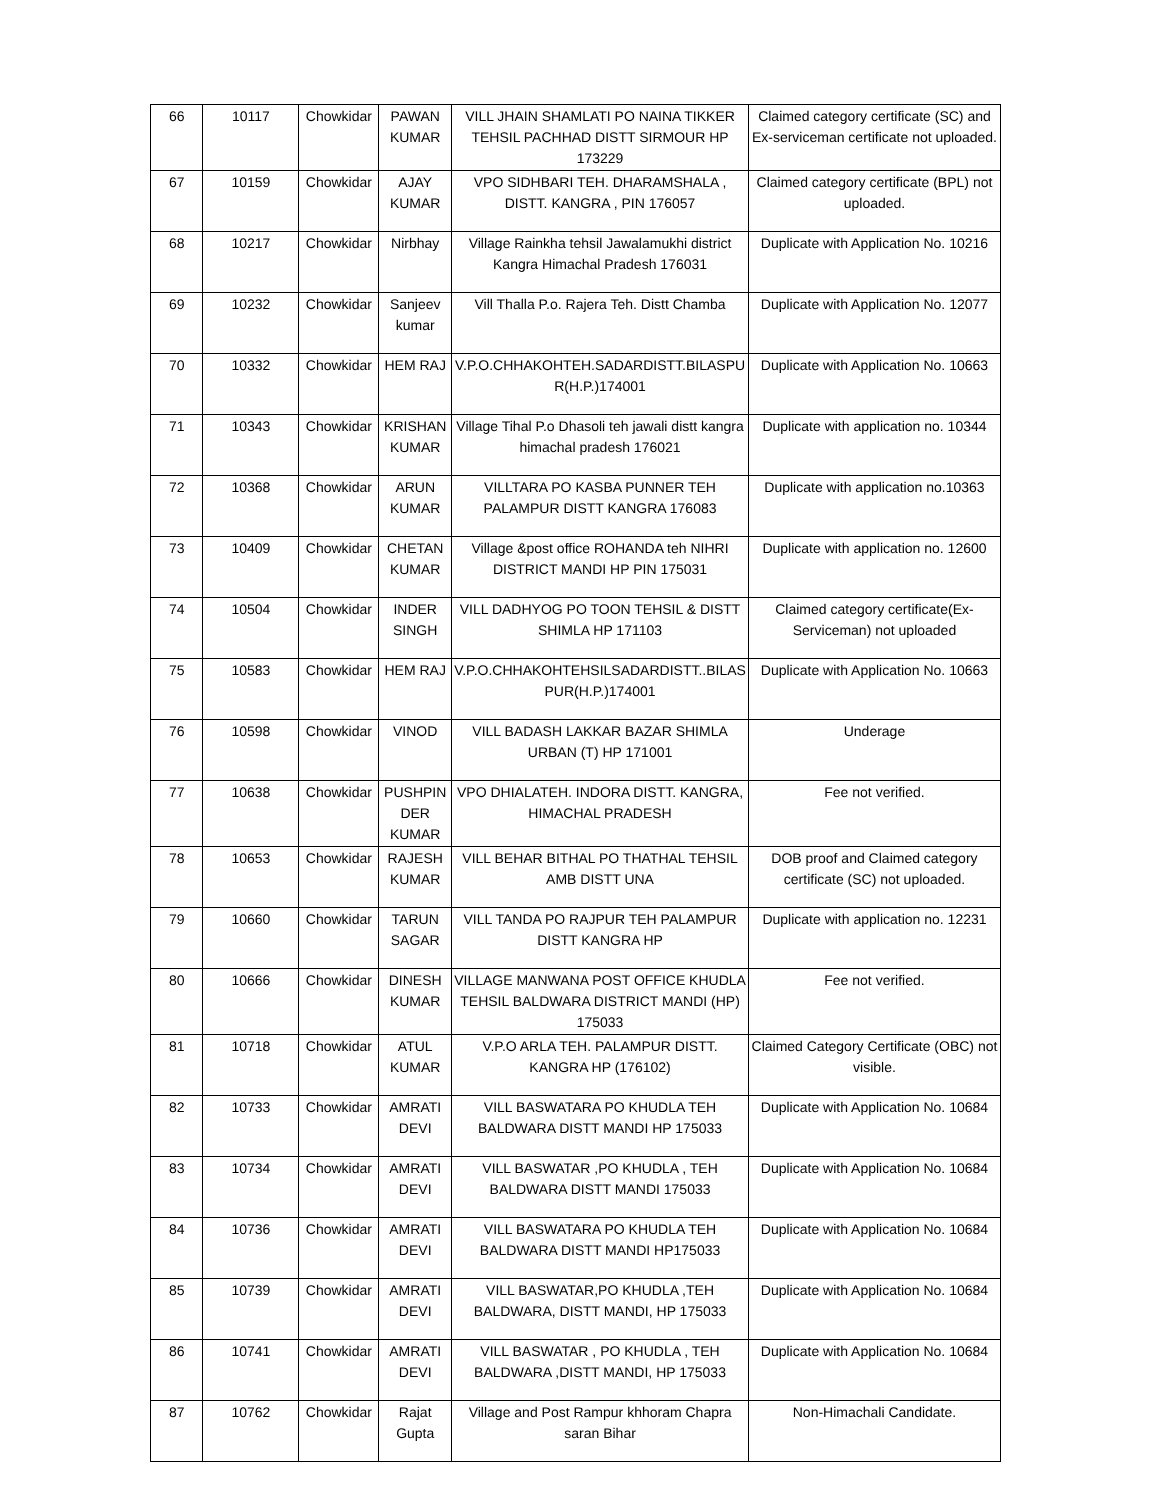| 66 | 10117 | Chowkidar | PAWAN KUMAR | VILL JHAIN SHAMLATI PO NAINA TIKKER TEHSIL PACHHAD DISTT SIRMOUR HP 173229 | Claimed category certificate (SC) and Ex-serviceman certificate not uploaded. |
| 67 | 10159 | Chowkidar | AJAY KUMAR | VPO SIDHBARI TEH. DHARAMSHALA , DISTT. KANGRA , PIN 176057 | Claimed category certificate (BPL) not uploaded. |
| 68 | 10217 | Chowkidar | Nirbhay | Village Rainkha tehsil Jawalamukhi district Kangra Himachal Pradesh 176031 | Duplicate with Application No. 10216 |
| 69 | 10232 | Chowkidar | Sanjeev kumar | Vill Thalla P.o. Rajera Teh. Distt Chamba | Duplicate with Application No. 12077 |
| 70 | 10332 | Chowkidar | HEM RAJ | V.P.O.CHHAKOHTEH.SADARDISTT.BILASPU R(H.P.)174001 | Duplicate with Application No. 10663 |
| 71 | 10343 | Chowkidar | KRISHAN KUMAR | Village Tihal P.o Dhasoli teh jawali distt kangra himachal pradesh 176021 | Duplicate with application no. 10344 |
| 72 | 10368 | Chowkidar | ARUN KUMAR | VILLTARA PO KASBA PUNNER TEH PALAMPUR DISTT KANGRA 176083 | Duplicate with application no.10363 |
| 73 | 10409 | Chowkidar | CHETAN KUMAR | Village &post office ROHANDA teh NIHRI DISTRICT MANDI HP PIN 175031 | Duplicate with application no. 12600 |
| 74 | 10504 | Chowkidar | INDER SINGH | VILL DADHYOG PO TOON TEHSIL & DISTT SHIMLA HP 171103 | Claimed category certificate(Ex-Serviceman) not uploaded |
| 75 | 10583 | Chowkidar | HEM RAJ | V.P.O.CHHAKOHTEHSILSADARDISTT..BILAS PUR(H.P.)174001 | Duplicate with Application No. 10663 |
| 76 | 10598 | Chowkidar | VINOD | VILL BADASH LAKKAR BAZAR SHIMLA URBAN (T) HP 171001 | Underage |
| 77 | 10638 | Chowkidar | PUSHPIN DER KUMAR | VPO DHIALATEH. INDORA DISTT. KANGRA, HIMACHAL PRADESH | Fee not verified. |
| 78 | 10653 | Chowkidar | RAJESH KUMAR | VILL BEHAR BITHAL PO THATHAL TEHSIL AMB DISTT UNA | DOB proof and Claimed category certificate (SC) not uploaded. |
| 79 | 10660 | Chowkidar | TARUN SAGAR | VILL TANDA PO RAJPUR TEH PALAMPUR DISTT KANGRA HP | Duplicate with application no. 12231 |
| 80 | 10666 | Chowkidar | DINESH KUMAR | VILLAGE MANWANA POST OFFICE KHUDLA TEHSIL BALDWARA DISTRICT MANDI (HP) 175033 | Fee not verified. |
| 81 | 10718 | Chowkidar | ATUL KUMAR | V.P.O ARLA TEH. PALAMPUR DISTT. KANGRA HP (176102) | Claimed Category Certificate (OBC) not visible. |
| 82 | 10733 | Chowkidar | AMRATI DEVI | VILL BASWATARA PO KHUDLA TEH BALDWARA DISTT MANDI HP 175033 | Duplicate with Application No. 10684 |
| 83 | 10734 | Chowkidar | AMRATI DEVI | VILL BASWATAR ,PO KHUDLA , TEH BALDWARA DISTT MANDI 175033 | Duplicate with Application No. 10684 |
| 84 | 10736 | Chowkidar | AMRATI DEVI | VILL BASWATARA PO KHUDLA TEH BALDWARA DISTT MANDI HP175033 | Duplicate with Application No. 10684 |
| 85 | 10739 | Chowkidar | AMRATI DEVI | VILL BASWATAR,PO KHUDLA ,TEH BALDWARA, DISTT MANDI, HP 175033 | Duplicate with Application No. 10684 |
| 86 | 10741 | Chowkidar | AMRATI DEVI | VILL BASWATAR , PO KHUDLA , TEH BALDWARA ,DISTT MANDI, HP 175033 | Duplicate with Application No. 10684 |
| 87 | 10762 | Chowkidar | Rajat Gupta | Village and Post Rampur khhoram Chapra saran Bihar | Non-Himachali Candidate. |